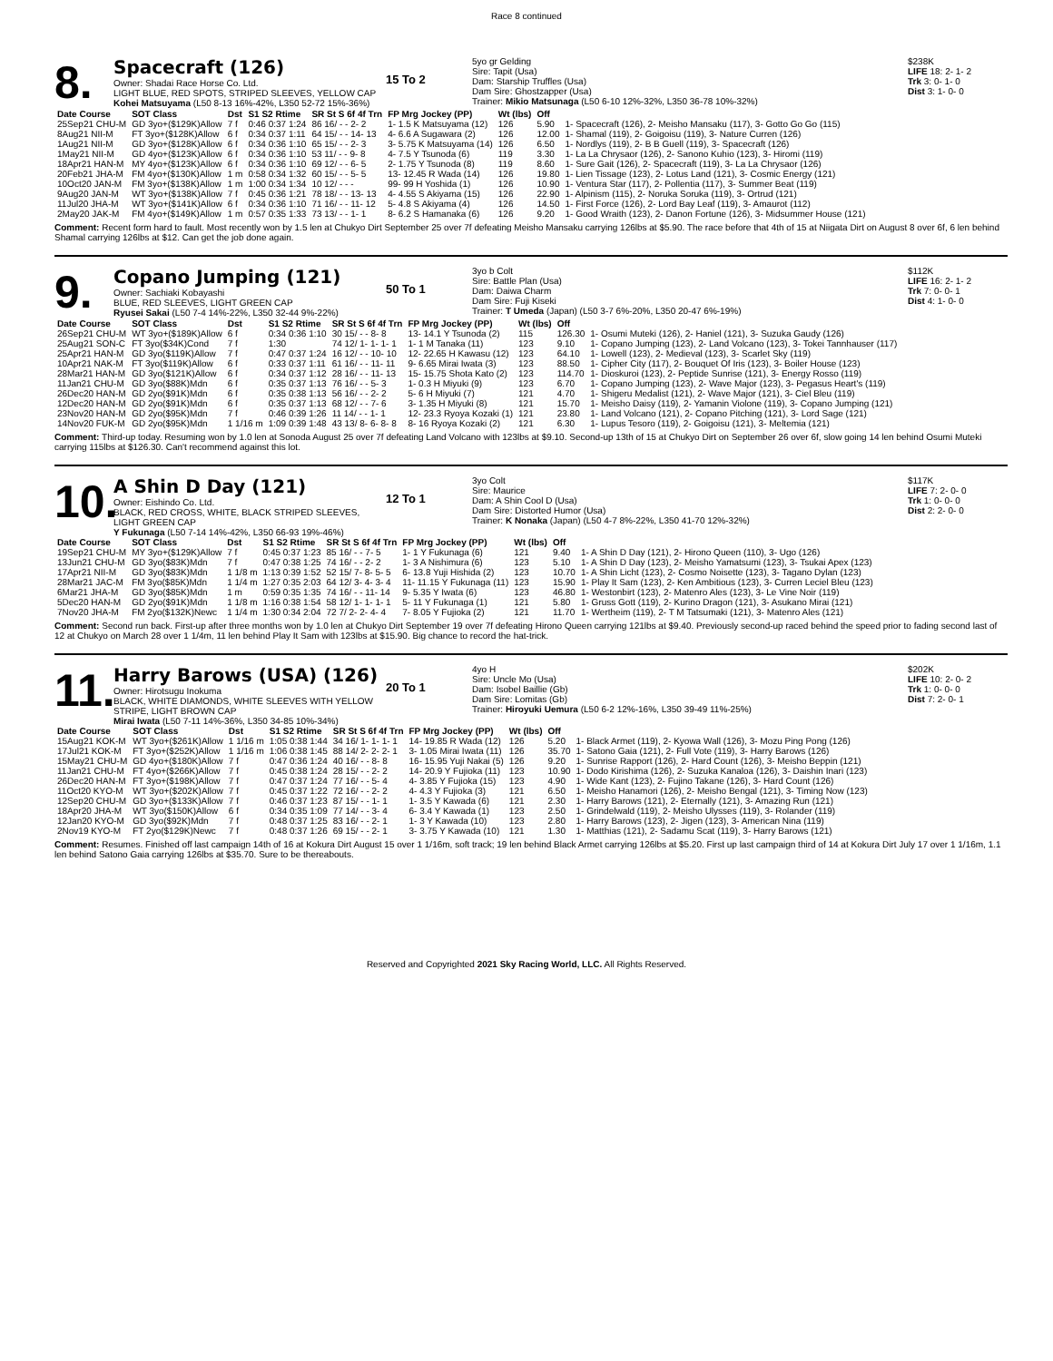Race 8 continued
8.
Spacecraft (126)
Owner: Shadai Race Horse Co. Ltd.
LIGHT BLUE, RED SPOTS, STRIPED SLEEVES, YELLOW CAP
Kohei Matsuyama (L50 8-13 16%-42%, L350 52-72 15%-36%)
15 To 2
5yo gr Gelding
Sire: Tapit (Usa)
Dam: Starship Truffles (Usa)
Dam Sire: Ghostzapper (Usa)
Trainer: Mikio Matsunaga (L50 6-10 12%-32%, L350 36-78 10%-32%)
$238K
LIFE 18: 2- 1- 2
Trk 3: 0- 1- 0
Dist 3: 1- 0- 0
| Date Course | SOT Class | Dst | S1 S2 Rtime | SR St S 6f 4f Trn | FP Mrg Jockey (PP) | Wt (lbs) | Off | |
| --- | --- | --- | --- | --- | --- | --- | --- | --- |
| 25Sep21 CHU-M | GD 3yo+($129K)Allow | 7 f | 0:46 0:37 1:24 | 86 16/ - - 2- 2 | 1- 1.5 K Matsuyama (12) | 126 | 5.90 | 1- Spacecraft (126), 2- Meisho Mansaku (117), 3- Gotto Go Go (115) |
| 8Aug21 NII-M | FT 3yo+($128K)Allow | 6 f | 0:34 0:37 1:11 | 64 15/ - - 14- 13 | 4- 6.6 A Sugawara (2) | 126 | 12.00 | 1- Shamal (119), 2- Goigoisu (119), 3- Nature Curren (126) |
| 1Aug21 NII-M | GD 3yo+($128K)Allow | 6 f | 0:34 0:36 1:10 | 65 15/ - - 2- 3 | 3- 5.75 K Matsuyama (14) | 126 | 6.50 | 1- Nordlys (119), 2- B B Guell (119), 3- Spacecraft (126) |
| 1May21 NII-M | GD 4yo+($123K)Allow | 6 f | 0:34 0:36 1:10 | 53 11/ - - 9- 8 | 4- 7.5 Y Tsunoda (6) | 119 | 3.30 | 1- La La Chrysaor (126), 2- Sanono Kuhio (123), 3- Hiromi (119) |
| 18Apr21 HAN-M | MY 4yo+($123K)Allow | 6 f | 0:34 0:36 1:10 | 69 12/ - - 6- 5 | 2- 1.75 Y Tsunoda (8) | 119 | 8.60 | 1- Sure Gait (126), 2- Spacecraft (119), 3- La La Chrysaor (126) |
| 20Feb21 JHA-M | FM 4yo+($130K)Allow | 1 m | 0:58 0:34 1:32 | 60 15/ - - 5- 5 | 13- 12.45 R Wada (14) | 126 | 19.80 | 1- Lien Tissage (123), 2- Lotus Land (121), 3- Cosmic Energy (121) |
| 10Oct20 JAN-M | FM 3yo+($138K)Allow | 1 m | 1:00 0:34 1:34 | 10 12/ - - - | 99- 99 H Yoshida (1) | 126 | 10.90 | 1- Ventura Star (117), 2- Pollentia (117), 3- Summer Beat (119) |
| 9Aug20 JAN-M | WT 3yo+($138K)Allow | 7 f | 0:45 0:36 1:21 | 78 18/ - - 13- 13 | 4- 4.55 S Akiyama (15) | 126 | 22.90 | 1- Alpinism (115), 2- Noruka Soruka (119), 3- Ortrud (121) |
| 11Jul20 JHA-M | WT 3yo+($141K)Allow | 6 f | 0:34 0:36 1:10 | 71 16/ - - 11- 12 | 5- 4.8 S Akiyama (4) | 126 | 14.50 | 1- First Force (126), 2- Lord Bay Leaf (119), 3- Amaurot (112) |
| 2May20 JAK-M | FM 4yo+($149K)Allow | 1 m | 0:57 0:35 1:33 | 73 13/ - - 1- 1 | 8- 6.2 S Hamanaka (6) | 126 | 9.20 | 1- Good Wraith (123), 2- Danon Fortune (126), 3- Midsummer House (121) |
Comment: Recent form hard to fault. Most recently won by 1.5 len at Chukyo Dirt September 25 over 7f defeating Meisho Mansaku carrying 126lbs at $5.90. The race before that 4th of 15 at Niigata Dirt on August 8 over 6f, 6 len behind Shamal carrying 126lbs at $12. Can get the job done again.
9.
Copano Jumping (121)
Owner: Sachiaki Kobayashi
BLUE, RED SLEEVES, LIGHT GREEN CAP
Ryusei Sakai (L50 7-4 14%-22%, L350 32-44 9%-22%)
50 To 1
3yo b Colt
Sire: Battle Plan (Usa)
Dam: Daiwa Charm
Dam Sire: Fuji Kiseki
Trainer: T Umeda (Japan) (L50 3-7 6%-20%, L350 20-47 6%-19%)
$112K
LIFE 16: 2- 1- 2
Trk 7: 0- 0- 1
Dist 4: 1- 0- 0
| Date Course | SOT Class | Dst | S1 S2 Rtime | SR St S 6f 4f Trn | FP Mrg Jockey (PP) | Wt (lbs) | Off | |
| --- | --- | --- | --- | --- | --- | --- | --- | --- |
| 26Sep21 CHU-M | WT 3yo+($189K)Allow | 6 f | 0:34 0:36 1:10 | 30 15/ - - 8- 8 | 13- 14.1 Y Tsunoda (2) | 115 | 126.30 | 1- Osumi Muteki (126), 2- Haniel (121), 3- Suzuka Gaudy (126) |
| 25Aug21 SON-C | FT 3yo($34K)Cond | 7 f | 1:30 | 74 12/ 1- 1- 1- 1 | 1- 1 M Tanaka (11) | 123 | 9.10 | 1- Copano Jumping (123), 2- Land Volcano (123), 3- Tokei Tannhauser (117) |
| 25Apr21 HAN-M | GD 3yo($119K)Allow | 7 f | 0:47 0:37 1:24 | 16 12/ - - 10- 10 | 12- 22.65 H Kawasu (12) | 123 | 64.10 | 1- Lowell (123), 2- Medieval (123), 3- Scarlet Sky (119) |
| 10Apr21 NAK-M | FT 3yo($119K)Allow | 6 f | 0:33 0:37 1:11 | 61 16/ - - 11- 11 | 9- 6.65 Mirai Iwata (3) | 123 | 88.50 | 1- Cipher City (117), 2- Bouquet Of Iris (123), 3- Boiler House (123) |
| 28Mar21 HAN-M | GD 3yo($121K)Allow | 6 f | 0:34 0:37 1:12 | 28 16/ - - 11- 13 | 15- 15.75 Shota Kato (2) | 123 | 114.70 | 1- Dioskuroi (123), 2- Peptide Sunrise (121), 3- Energy Rosso (119) |
| 11Jan21 CHU-M | GD 3yo($88K)Mdn | 6 f | 0:35 0:37 1:13 | 76 16/ - - 5- 3 | 1- 0.3 H Miyuki (9) | 123 | 6.70 | 1- Copano Jumping (123), 2- Wave Major (123), 3- Pegasus Heart's (119) |
| 26Dec20 HAN-M | GD 2yo($91K)Mdn | 6 f | 0:35 0:38 1:13 | 56 16/ - - 2- 2 | 5- 6 H Miyuki (7) | 121 | 4.70 | 1- Shigeru Medalist (121), 2- Wave Major (121), 3- Ciel Bleu (119) |
| 12Dec20 HAN-M | GD 2yo($91K)Mdn | 6 f | 0:35 0:37 1:13 | 68 12/ - - 7- 6 | 3- 1.35 H Miyuki (8) | 121 | 15.70 | 1- Meisho Daisy (119), 2- Yamanin Violone (119), 3- Copano Jumping (121) |
| 23Nov20 HAN-M | GD 2yo($95K)Mdn | 7 f | 0:46 0:39 1:26 | 11 14/ - - 1- 1 | 12- 23.3 Ryoya Kozaki (1) | 121 | 23.80 | 1- Land Volcano (121), 2- Copano Pitching (121), 3- Lord Sage (121) |
| 14Nov20 FUK-M | GD 2yo($95K)Mdn | 1 1/16 m | 1:09 0:39 1:48 | 43 13/ 8- 6- 8- 8 | 8- 16 Ryoya Kozaki (2) | 121 | 6.30 | 1- Lupus Tesoro (119), 2- Goigoisu (121), 3- Meltemia (121) |
Comment: Third-up today. Resuming won by 1.0 len at Sonoda August 25 over 7f defeating Land Volcano with 123lbs at $9.10. Second-up 13th of 15 at Chukyo Dirt on September 26 over 6f, slow going 14 len behind Osumi Muteki carrying 115lbs at $126.30. Can't recommend against this lot.
10.
A Shin D Day (121)
Owner: Eishindo Co. Ltd.
BLACK, RED CROSS, WHITE, BLACK STRIPED SLEEVES, LIGHT GREEN CAP
Y Fukunaga (L50 7-14 14%-42%, L350 66-93 19%-46%)
12 To 1
3yo Colt
Sire: Maurice
Dam: A Shin Cool D (Usa)
Dam Sire: Distorted Humor (Usa)
Trainer: K Nonaka (Japan) (L50 4-7 8%-22%, L350 41-70 12%-32%)
$117K
LIFE 7: 2- 0- 0
Trk 1: 0- 0- 0
Dist 2: 2- 0- 0
| Date Course | SOT Class | Dst | S1 S2 Rtime | SR St S 6f 4f Trn | FP Mrg Jockey (PP) | Wt (lbs) | Off | |
| --- | --- | --- | --- | --- | --- | --- | --- | --- |
| 19Sep21 CHU-M | MY 3yo+($129K)Allow | 7 f | 0:45 0:37 1:23 | 85 16/ - - 7- 5 | 1- 1 Y Fukunaga (6) | 121 | 9.40 | 1- A Shin D Day (121), 2- Hirono Queen (110), 3- Ugo (126) |
| 13Jun21 CHU-M | GD 3yo($83K)Mdn | 7 f | 0:47 0:38 1:25 | 74 16/ - - 2- 2 | 1- 3 A Nishimura (6) | 123 | 5.10 | 1- A Shin D Day (123), 2- Meisho Yamatsumi (123), 3- Tsukai Apex (123) |
| 17Apr21 NII-M | GD 3yo($83K)Mdn | 1 1/8 m | 1:13 0:39 1:52 | 52 15/ 7- 8- 5- 5 | 6- 13.8 Yuji Hishida (2) | 123 | 10.70 | 1- A Shin Licht (123), 2- Cosmo Noisette (123), 3- Tagano Dylan (123) |
| 28Mar21 JAC-M | FM 3yo($85K)Mdn | 1 1/4 m | 1:27 0:35 2:03 | 64 12/ 3- 4- 3- 4 | 11- 11.15 Y Fukunaga (11) | 123 | 15.90 | 1- Play It Sam (123), 2- Ken Ambitious (123), 3- Curren Leciel Bleu (123) |
| 6Mar21 JHA-M | GD 3yo($85K)Mdn | 1 m | 0:59 0:35 1:35 | 74 16/ - - 11- 14 | 9- 5.35 Y Iwata (6) | 123 | 46.80 | 1- Westonbirt (123), 2- Matenro Ales (123), 3- Le Vine Noir (119) |
| 5Dec20 HAN-M | GD 2yo($91K)Mdn | 1 1/8 m | 1:16 0:38 1:54 | 58 12/ 1- 1- 1- 1 | 5- 11 Y Fukunaga (1) | 121 | 5.80 | 1- Gruss Gott (119), 2- Kurino Dragon (121), 3- Asukano Mirai (121) |
| 7Nov20 JHA-M | FM 2yo($132K)Newc | 1 1/4 m | 1:30 0:34 2:04 | 72 7/ 2- 2- 4- 4 | 7- 8.05 Y Fujioka (2) | 121 | 11.70 | 1- Wertheim (119), 2- T M Tatsumaki (121), 3- Matenro Ales (121) |
Comment: Second run back. First-up after three months won by 1.0 len at Chukyo Dirt September 19 over 7f defeating Hirono Queen carrying 121lbs at $9.40. Previously second-up raced behind the speed prior to fading second last of 12 at Chukyo on March 28 over 1 1/4m, 11 len behind Play It Sam with 123lbs at $15.90. Big chance to record the hat-trick.
11.
Harry Barows (USA) (126)
Owner: Hirotsugu Inokuma
BLACK, WHITE DIAMONDS, WHITE SLEEVES WITH YELLOW STRIPE, LIGHT BROWN CAP
Mirai Iwata (L50 7-11 14%-36%, L350 34-85 10%-34%)
20 To 1
4yo H
Sire: Uncle Mo (Usa)
Dam: Isobel Baillie (Gb)
Dam Sire: Lomitas (Gb)
Trainer: Hiroyuki Uemura (L50 6-2 12%-16%, L350 39-49 11%-25%)
$202K
LIFE 10: 2- 0- 2
Trk 1: 0- 0- 0
Dist 7: 2- 0- 1
| Date Course | SOT Class | Dst | S1 S2 Rtime | SR St S 6f 4f Trn | FP Mrg Jockey (PP) | Wt (lbs) | Off | |
| --- | --- | --- | --- | --- | --- | --- | --- | --- |
| 15Aug21 KOK-M | WT 3yo+($261K)Allow | 1 1/16 m | 1:05 0:38 1:44 | 34 16/ 1- 1- 1- 1 | 14- 19.85 R Wada (12) | 126 | 5.20 | 1- Black Armet (119), 2- Kyowa Wall (126), 3- Mozu Ping Pong (126) |
| 17Jul21 KOK-M | FT 3yo+($252K)Allow | 1 1/16 m | 1:06 0:38 1:45 | 88 14/ 2- 2- 2- 1 | 3- 1.05 Mirai Iwata (11) | 126 | 35.70 | 1- Satono Gaia (121), 2- Full Vote (119), 3- Harry Barows (126) |
| 15May21 CHU-M | GD 4yo+($180K)Allow | 7 f | 0:47 0:36 1:24 | 40 16/ - - 8- 8 | 16- 15.95 Yuji Nakai (5) | 126 | 9.20 | 1- Sunrise Rapport (126), 2- Hard Count (126), 3- Meisho Beppin (121) |
| 11Jan21 CHU-M | FT 4yo+($266K)Allow | 7 f | 0:45 0:38 1:24 | 28 15/ - - 2- 2 | 14- 20.9 Y Fujioka (11) | 123 | 10.90 | 1- Dodo Kirishima (126), 2- Suzuka Kanaloa (126), 3- Daishin Inari (123) |
| 26Dec20 HAN-M | FT 3yo+($198K)Allow | 7 f | 0:47 0:37 1:24 | 77 16/ - - 5- 4 | 4- 3.85 Y Fujioka (15) | 123 | 4.90 | 1- Wide Kant (123), 2- Fujino Takane (126), 3- Hard Count (126) |
| 11Oct20 KYO-M | WT 3yo+($202K)Allow | 7 f | 0:45 0:37 1:22 | 72 16/ - - 2- 2 | 4- 4.3 Y Fujioka (3) | 121 | 6.50 | 1- Meisho Hanamori (126), 2- Meisho Bengal (121), 3- Timing Now (123) |
| 12Sep20 CHU-M | GD 3yo+($133K)Allow | 7 f | 0:46 0:37 1:23 | 87 15/ - - 1- 1 | 1- 3.5 Y Kawada (6) | 121 | 2.30 | 1- Harry Barows (121), 2- Eternally (121), 3- Amazing Run (121) |
| 18Apr20 JHA-M | WT 3yo($150K)Allow | 6 f | 0:34 0:35 1:09 | 77 14/ - - 3- 4 | 6- 3.4 Y Kawada (1) | 123 | 2.50 | 1- Grindelwald (119), 2- Meisho Ulysses (119), 3- Rolander (119) |
| 12Jan20 KYO-M | GD 3yo($92K)Mdn | 7 f | 0:48 0:37 1:25 | 83 16/ - - 2- 1 | 1- 3 Y Kawada (10) | 123 | 2.80 | 1- Harry Barows (123), 2- Jigen (123), 3- American Nina (119) |
| 2Nov19 KYO-M | FT 2yo($129K)Newc | 7 f | 0:48 0:37 1:26 | 69 15/ - - 2- 1 | 3- 3.75 Y Kawada (10) | 121 | 1.30 | 1- Matthias (121), 2- Sadamu Scat (119), 3- Harry Barows (121) |
Comment: Resumes. Finished off last campaign 14th of 16 at Kokura Dirt August 15 over 1 1/16m, soft track; 19 len behind Black Armet carrying 126lbs at $5.20. First up last campaign third of 14 at Kokura Dirt July 17 over 1 1/16m, 1.1 len behind Satono Gaia carrying 126lbs at $35.70. Sure to be thereabouts.
Reserved and Copyrighted 2021 Sky Racing World, LLC. All Rights Reserved.